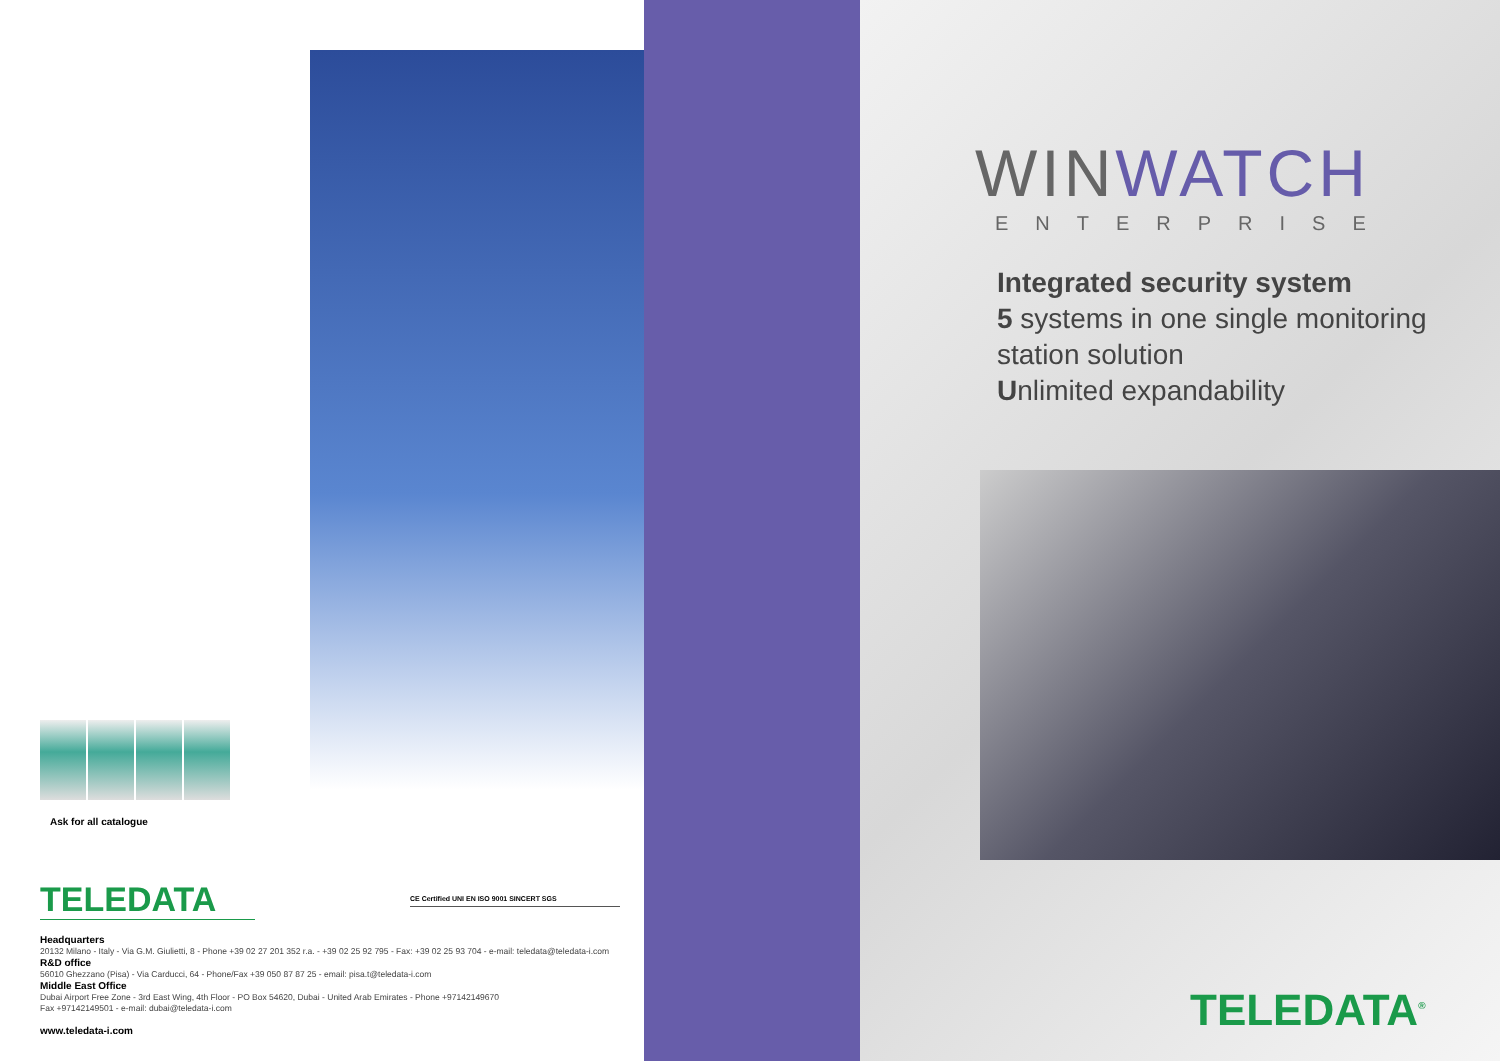Ask for all catalogue
TELEDATA CE Certified UNI EN ISO 9001 SINCERT SGS
Headquarters
20132 Milano - Italy - Via G.M. Giulietti, 8 - Phone +39 02 27 201 352 r.a. - +39 02 25 92 795 - Fax: +39 02 25 93 704 - e-mail: teledata@teledata-i.com
R&D office
56010 Ghezzano (Pisa) - Via Carducci, 64 - Phone/Fax +39 050 87 87 25 - email: pisa.t@teledata-i.com
Middle East Office
Dubai Airport Free Zone - 3rd East Wing, 4th Floor - PO Box 54620, Dubai - United Arab Emirates - Phone +97142149670
Fax +97142149501 - e-mail: dubai@teledata-i.com
www.teledata-i.com
WINWATCH
ENTERPRISE
Integrated security system
5 systems in one single monitoring
station solution
Unlimited expandability
TELEDATA<sup>®</sup>